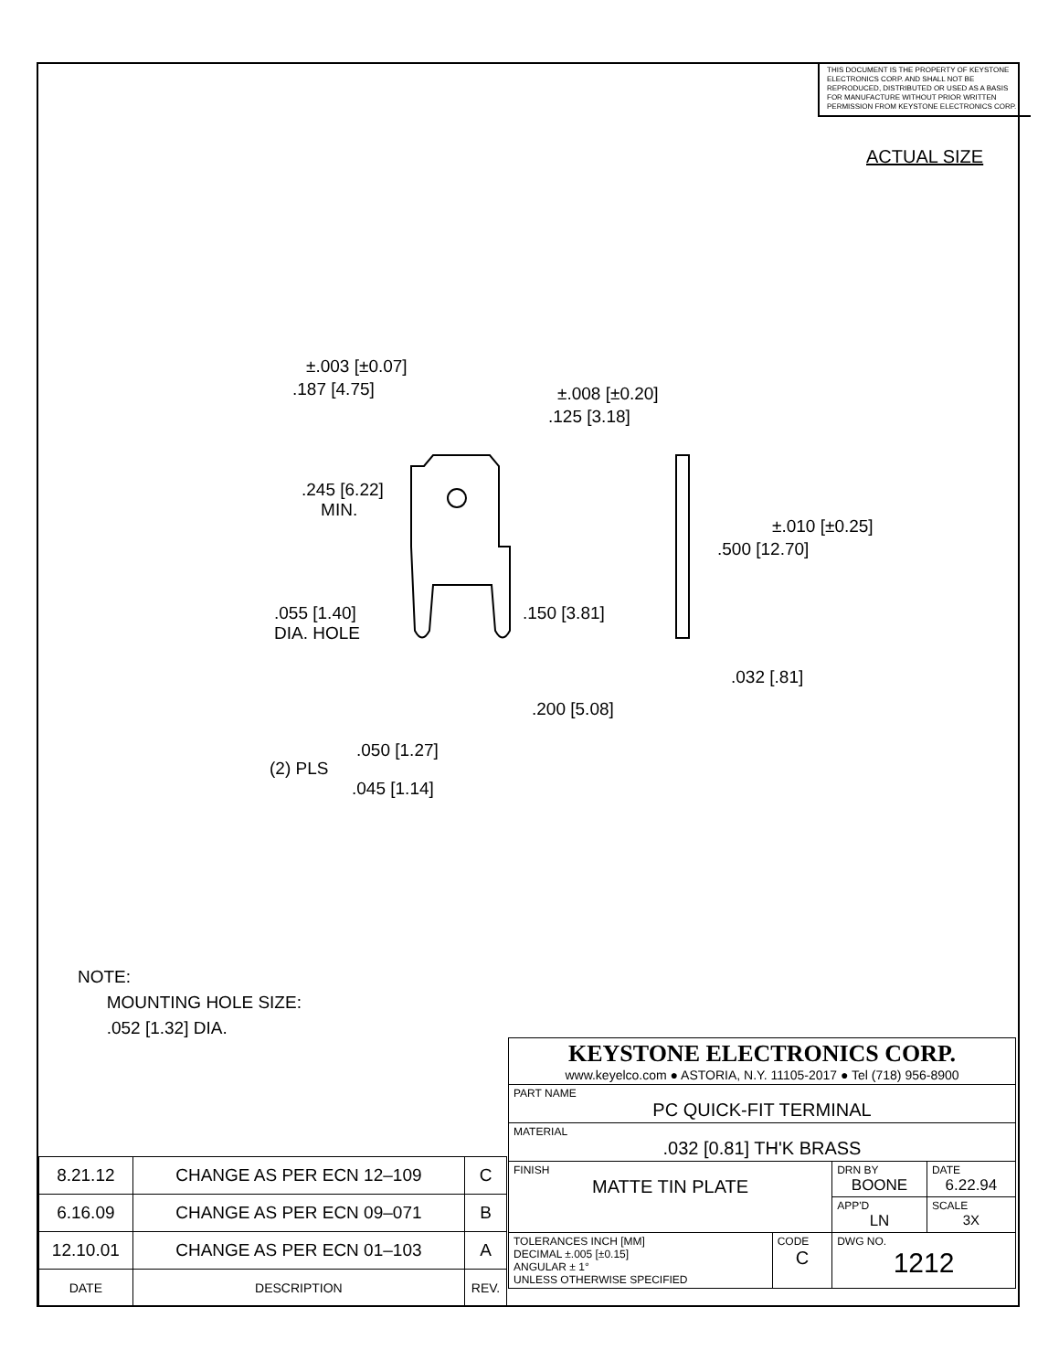THIS DOCUMENT IS THE PROPERTY OF KEYSTONE ELECTRONICS CORP. AND SHALL NOT BE REPRODUCED, DISTRIBUTED OR USED AS A BASIS FOR MANUFACTURE WITHOUT PRIOR WRITTEN PERMISSION FROM KEYSTONE ELECTRONICS CORP.
ACTUAL SIZE
±.003 [±0.07]
.187 [4.75] ±.008 [±0.20]
.125 [3.18]
.245 [6.22]
MIN.
±.010 [±0.25]
.500 [12.70]
.055 [1.40]
DIA. HOLE
.150 [3.81]
.032 [.81]
.200 [5.08]
.050 [1.27]
(2) PLS
.045 [1.14]
NOTE:
MOUNTING HOLE SIZE:
.052 [1.32] DIA.
| 8.21.12 | CHANGE AS PER ECN 12–109 | C |
| 6.16.09 | CHANGE AS PER ECN 09–071 | B |
| 12.10.01 | CHANGE AS PER ECN 01–103 | A |
| DATE | DESCRIPTION | REV. |
| KEYSTONE ELECTRONICS CORP. www.keyelco.com ● ASTORIA, N.Y. 11105-2017 ● Tel (718) 956-8900 | | | |
| PART NAME PC QUICK-FIT TERMINAL | | | |
| MATERIAL .032 [0.81] TH'K BRASS | | | |
| FINISH MATTE TIN PLATE | | DRN BY BOONE | DATE 6.22.94 |
| | | APP'D LN | SCALE 3X |
| TOLERANCES INCH [MM] DECIMAL ±.005 [±0.15] ANGULAR ± 1° UNLESS OTHERWISE SPECIFIED | CODE C | DWG NO. 1212 | |